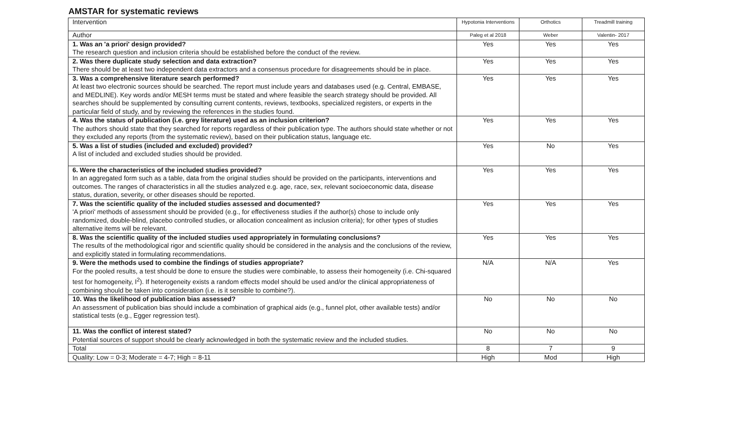AMSTAR for systematic reviews
| Intervention | Hypotonia Interventions | Orthotics | Treadmill training |
| --- | --- | --- | --- |
| Author | Paleg et al 2018 | Weber | Valentin- 2017 |
| 1. Was an 'a priori' design provided? The research question and inclusion criteria should be established before the conduct of the review. | Yes | Yes | Yes |
| 2. Was there duplicate study selection and data extraction? There should be at least two independent data extractors and a consensus procedure for disagreements should be in place. | Yes | Yes | Yes |
| 3. Was a comprehensive literature search performed? At least two electronic sources should be searched. The report must include years and databases used (e.g. Central, EMBASE, and MEDLINE). Key words and/or MESH terms must be stated and where feasible the search strategy should be provided. All searches should be supplemented by consulting current contents, reviews, textbooks, specialized registers, or experts in the particular field of study, and by reviewing the references in the studies found. | Yes | Yes | Yes |
| 4. Was the status of publication (i.e. grey literature) used as an inclusion criterion? The authors should state that they searched for reports regardless of their publication type. The authors should state whether or not they excluded any reports (from the systematic review), based on their publication status, language etc. | Yes | Yes | Yes |
| 5. Was a list of studies (included and excluded) provided? A list of included and excluded studies should be provided. | Yes | No | Yes |
| 6. Were the characteristics of the included studies provided? In an aggregated form such as a table, data from the original studies should be provided on the participants, interventions and outcomes. The ranges of characteristics in all the studies analyzed e.g. age, race, sex, relevant socioeconomic data, disease status, duration, severity, or other diseases should be reported. | Yes | Yes | Yes |
| 7. Was the scientific quality of the included studies assessed and documented? 'A priori' methods of assessment should be provided (e.g., for effectiveness studies if the author(s) chose to include only randomized, double-blind, placebo controlled studies, or allocation concealment as inclusion criteria); for other types of studies alternative items will be relevant. | Yes | Yes | Yes |
| 8. Was the scientific quality of the included studies used appropriately in formulating conclusions? The results of the methodological rigor and scientific quality should be considered in the analysis and the conclusions of the review, and explicitly stated in formulating recommendations. | Yes | Yes | Yes |
| 9. Were the methods used to combine the findings of studies appropriate? For the pooled results, a test should be done to ensure the studies were combinable, to assess their homogeneity (i.e. Chi-squared test for homogeneity, I<sup>2</sup>). If heterogeneity exists a random effects model should be used and/or the clinical appropriateness of combining should be taken into consideration (i.e. is it sensible to combine?). | N/A | N/A | Yes |
| 10. Was the likelihood of publication bias assessed? An assessment of publication bias should include a combination of graphical aids (e.g., funnel plot, other available tests) and/or statistical tests (e.g., Egger regression test). | No | No | No |
| 11. Was the conflict of interest stated? Potential sources of support should be clearly acknowledged in both the systematic review and the included studies. | No | No | No |
| Total | 8 | 7 | 9 |
| Quality: Low = 0-3; Moderate = 4-7; High = 8-11 | High | Mod | High |